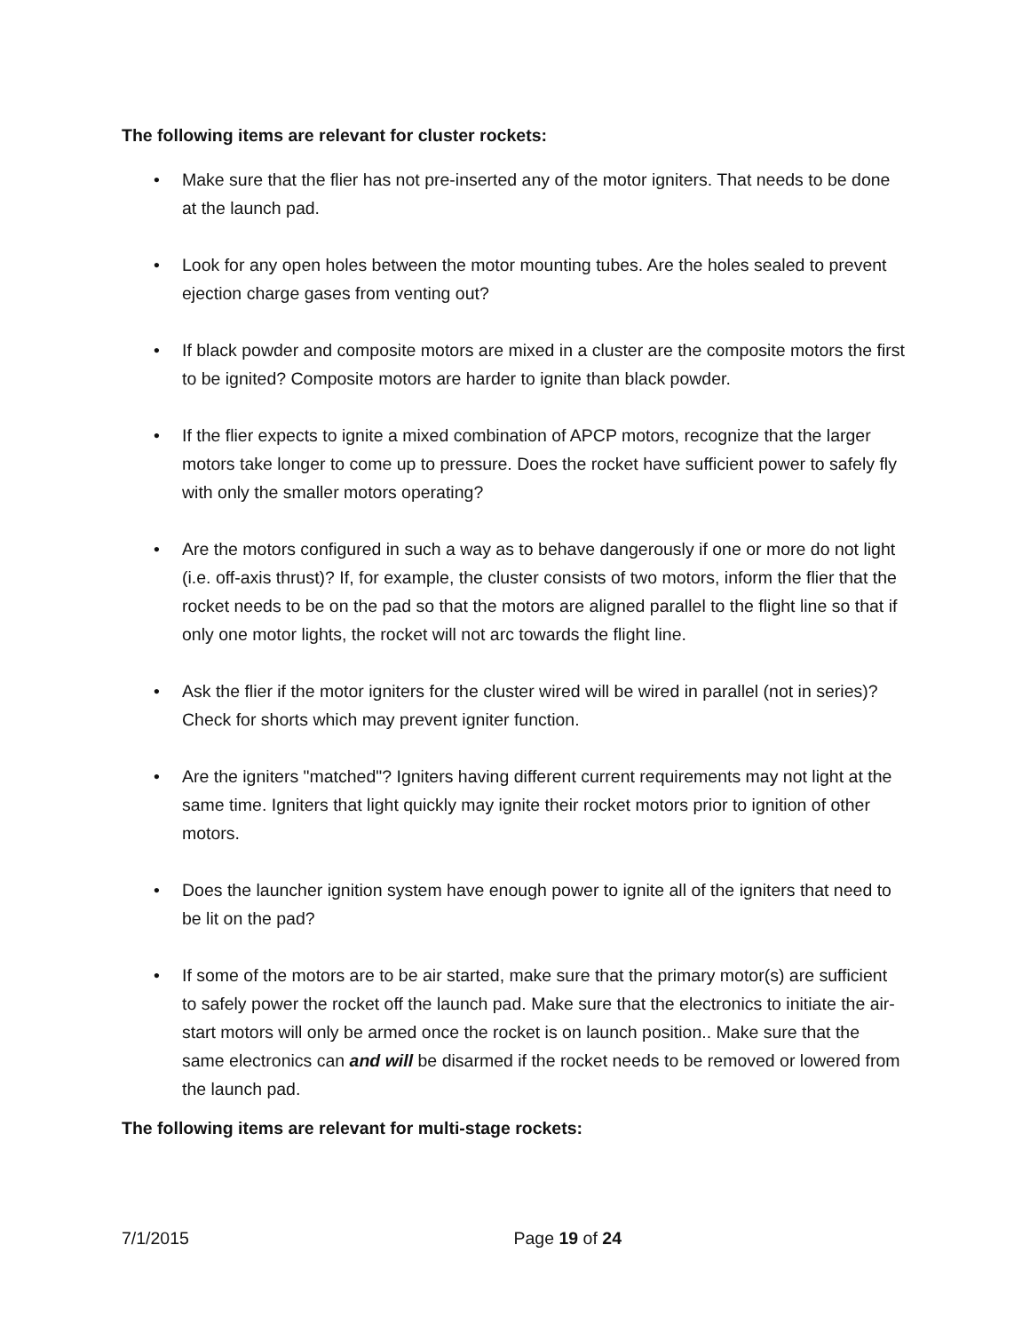The following items are relevant for cluster rockets:
• Make sure that the flier has not pre-inserted any of the motor igniters. That needs to be done at the launch pad.
• Look for any open holes between the motor mounting tubes. Are the holes sealed to prevent ejection charge gases from venting out?
• If black powder and composite motors are mixed in a cluster are the composite motors the first to be ignited? Composite motors are harder to ignite than black powder.
• If the flier expects to ignite a mixed combination of APCP motors, recognize that the larger motors take longer to come up to pressure. Does the rocket have sufficient power to safely fly with only the smaller motors operating?
• Are the motors configured in such a way as to behave dangerously if one or more do not light (i.e. off-axis thrust)? If, for example, the cluster consists of two motors, inform the flier that the rocket needs to be on the pad so that the motors are aligned parallel to the flight line so that if only one motor lights, the rocket will not arc towards the flight line.
• Ask the flier if the motor igniters for the cluster wired will be wired in parallel (not in series)? Check for shorts which may prevent igniter function.
• Are the igniters "matched"? Igniters having different current requirements may not light at the same time. Igniters that light quickly may ignite their rocket motors prior to ignition of other motors.
• Does the launcher ignition system have enough power to ignite all of the igniters that need to be lit on the pad?
• If some of the motors are to be air started, make sure that the primary motor(s) are sufficient to safely power the rocket off the launch pad. Make sure that the electronics to initiate the air-start motors will only be armed once the rocket is on launch position.. Make sure that the same electronics can and will be disarmed if the rocket needs to be removed or lowered from the launch pad.
The following items are relevant for multi-stage rockets:
7/1/2015 Page 19 of 24